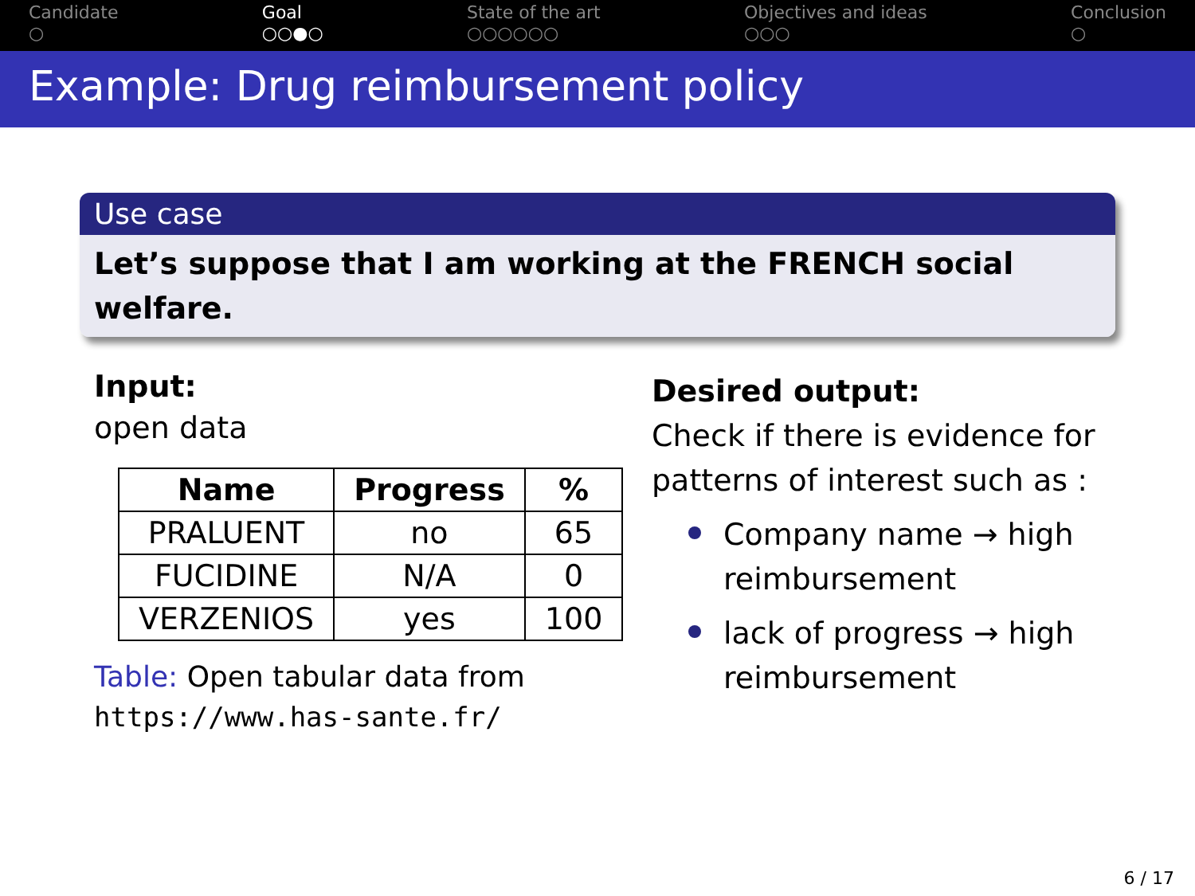Candidate
○
Goal
○○●○
State of the art
○○○○○○
Objectives and ideas
○○○
Conclusion
○
Example: Drug reimbursement policy
Use case
Let’s suppose that I am working at the FRENCH social welfare.
Input:
open data
| Name | Progress | % |
| --- | --- | --- |
| PRALUENT | no | 65 |
| FUCIDINE | N/A | 0 |
| VERZENIOS | yes | 100 |
Table: Open tabular data from
https://www.has-sante.fr/
Desired output:
Check if there is evidence for patterns of interest such as :
Company name → high reimbursement
lack of progress → high reimbursement
6 / 17